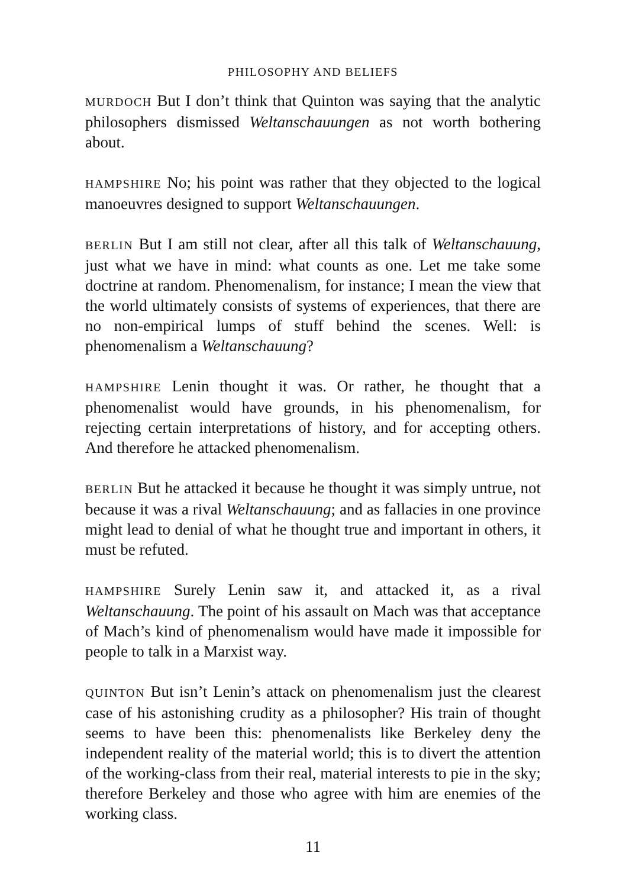PHILOSOPHY AND BELIEFS
MURDOCH But I don’t think that Quinton was saying that the analytic philosophers dismissed Weltanschauungen as not worth bothering about.
HAMPSHIRE No; his point was rather that they objected to the logical manoeuvres designed to support Weltanschauungen.
BERLIN But I am still not clear, after all this talk of Weltanschauung, just what we have in mind: what counts as one. Let me take some doctrine at random. Phenomenalism, for instance; I mean the view that the world ultimately consists of systems of experiences, that there are no non-empirical lumps of stuff behind the scenes. Well: is phenomenalism a Weltanschauung?
HAMPSHIRE Lenin thought it was. Or rather, he thought that a phenomenalist would have grounds, in his phenomenalism, for rejecting certain interpretations of history, and for accepting others. And therefore he attacked phenomenalism.
BERLIN But he attacked it because he thought it was simply untrue, not because it was a rival Weltanschauung; and as fallacies in one province might lead to denial of what he thought true and important in others, it must be refuted.
HAMPSHIRE Surely Lenin saw it, and attacked it, as a rival Weltanschauung. The point of his assault on Mach was that acceptance of Mach’s kind of phenomenalism would have made it impossible for people to talk in a Marxist way.
QUINTON But isn’t Lenin’s attack on phenomenalism just the clearest case of his astonishing crudity as a philosopher? His train of thought seems to have been this: phenomenalists like Berkeley deny the independent reality of the material world; this is to divert the attention of the working-class from their real, material interests to pie in the sky; therefore Berkeley and those who agree with him are enemies of the working class.
11